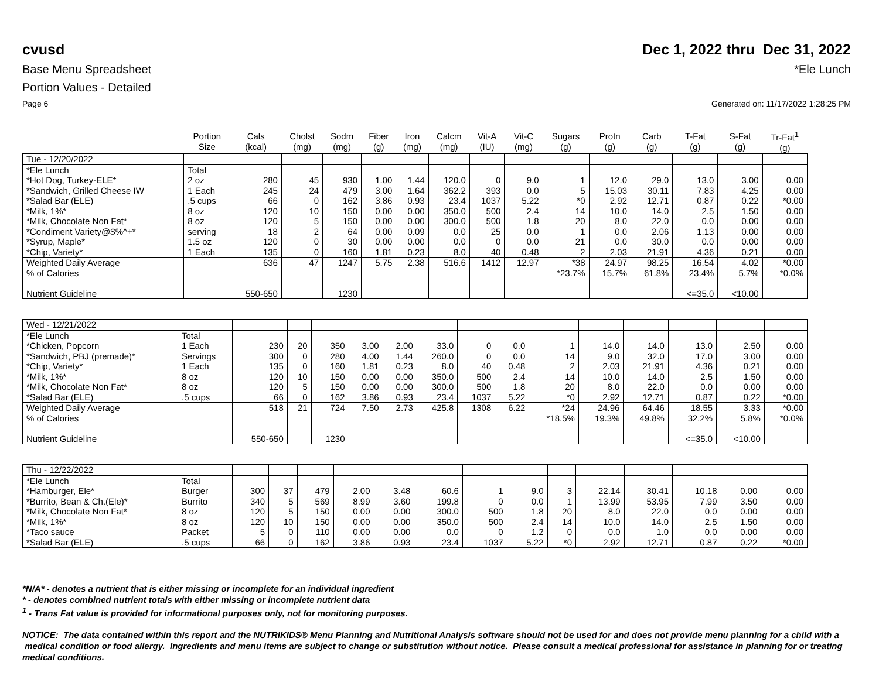cvusd Dec 1, 2022 thru Dec 31, 2022
Base Menu Spreadsheet *Ele Lunch
Portion Values - Detailed
Page 6 Generated on: 11/17/2022 1:28:25 PM
| | Portion Size | Cals (kcal) | Cholst (mg) | Sodm (mg) | Fiber (g) | Iron (mg) | Calcm (mg) | Vit-A (IU) | Vit-C (mg) | Sugars (g) | Protn (g) | Carb (g) | T-Fat (g) | S-Fat (g) | Tr-Fat<sup>1</sup> (g) |
| --- | --- | --- | --- | --- | --- | --- | --- | --- | --- | --- | --- | --- | --- | --- | --- |
| Tue - 12/20/2022 | | | | | | | | | | | | | | | |
| *Ele Lunch | Total | | | | | | | | | | | | | | |
| *Hot Dog, Turkey-ELE* | 2 oz | 280 | 45 | 930 | 1.00 | 1.44 | 120.0 | 0 | 9.0 | 1 | 12.0 | 29.0 | 13.0 | 3.00 | 0.00 |
| *Sandwich, Grilled Cheese IW | 1 Each | 245 | 24 | 479 | 3.00 | 1.64 | 362.2 | 393 | 0.0 | 5 | 15.03 | 30.11 | 7.83 | 4.25 | 0.00 |
| *Salad Bar (ELE) | .5 cups | 66 | 0 | 162 | 3.86 | 0.93 | 23.4 | 1037 | 5.22 | *0 | 2.92 | 12.71 | 0.87 | 0.22 | *0.00 |
| *Milk, 1%* | 8 oz | 120 | 10 | 150 | 0.00 | 0.00 | 350.0 | 500 | 2.4 | 14 | 10.0 | 14.0 | 2.5 | 1.50 | 0.00 |
| *Milk, Chocolate Non Fat* | 8 oz | 120 | 5 | 150 | 0.00 | 0.00 | 300.0 | 500 | 1.8 | 20 | 8.0 | 22.0 | 0.0 | 0.00 | 0.00 |
| *Condiment Variety@$%^+* | serving | 18 | 2 | 64 | 0.00 | 0.09 | 0.0 | 25 | 0.0 | 1 | 0.0 | 2.06 | 1.13 | 0.00 | 0.00 |
| *Syrup, Maple* | 1.5 oz | 120 | 0 | 30 | 0.00 | 0.00 | 0.0 | 0 | 0.0 | 21 | 0.0 | 30.0 | 0.0 | 0.00 | 0.00 |
| *Chip, Variety* | 1 Each | 135 | 0 | 160 | 1.81 | 0.23 | 8.0 | 40 | 0.48 | 2 | 2.03 | 21.91 | 4.36 | 0.21 | 0.00 |
| Weighted Daily Average | | 636 | 47 | 1247 | 5.75 | 2.38 | 516.6 | 1412 | 12.97 | *38 | 24.97 | 98.25 | 16.54 | 4.02 | *0.00 |
| % of Calories | | | | | | | | | | *23.7% | 15.7% | 61.8% | 23.4% | 5.7% | *0.0% |
| Nutrient Guideline | | 550-650 | | 1230 | | | | | | | | | <=35.0 | <10.00 | |
| Wed - 12/21/2022 | | | | | | | | | | | | | | | |
| *Ele Lunch | Total | | | | | | | | | | | | | | |
| *Chicken, Popcorn | 1 Each | 230 | 20 | 350 | 3.00 | 2.00 | 33.0 | 0 | 0.0 | 1 | 14.0 | 14.0 | 13.0 | 2.50 | 0.00 |
| *Sandwich, PBJ (premade)* | Servings | 300 | 0 | 280 | 4.00 | 1.44 | 260.0 | 0 | 0.0 | 14 | 9.0 | 32.0 | 17.0 | 3.00 | 0.00 |
| *Chip, Variety* | 1 Each | 135 | 0 | 160 | 1.81 | 0.23 | 8.0 | 40 | 0.48 | 2 | 2.03 | 21.91 | 4.36 | 0.21 | 0.00 |
| *Milk, 1%* | 8 oz | 120 | 10 | 150 | 0.00 | 0.00 | 350.0 | 500 | 2.4 | 14 | 10.0 | 14.0 | 2.5 | 1.50 | 0.00 |
| *Milk, Chocolate Non Fat* | 8 oz | 120 | 5 | 150 | 0.00 | 0.00 | 300.0 | 500 | 1.8 | 20 | 8.0 | 22.0 | 0.0 | 0.00 | 0.00 |
| *Salad Bar (ELE) | .5 cups | 66 | 0 | 162 | 3.86 | 0.93 | 23.4 | 1037 | 5.22 | *0 | 2.92 | 12.71 | 0.87 | 0.22 | *0.00 |
| Weighted Daily Average | | 518 | 21 | 724 | 7.50 | 2.73 | 425.8 | 1308 | 6.22 | *24 | 24.96 | 64.46 | 18.55 | 3.33 | *0.00 |
| % of Calories | | | | | | | | | | *18.5% | 19.3% | 49.8% | 32.2% | 5.8% | *0.0% |
| Nutrient Guideline | | 550-650 | | 1230 | | | | | | | | | <=35.0 | <10.00 | |
| Thu - 12/22/2022 | | | | | | | | | | | | | | | |
| *Ele Lunch | Total | | | | | | | | | | | | | | |
| *Hamburger, Ele* | Burger | 300 | 37 | 479 | 2.00 | 3.48 | 60.6 | 1 | 9.0 | 3 | 22.14 | 30.41 | 10.18 | 0.00 | 0.00 |
| *Burrito, Bean & Ch.(Ele)* | Burrito | 340 | 5 | 569 | 8.99 | 3.60 | 199.8 | 0 | 0.0 | 1 | 13.99 | 53.95 | 7.99 | 3.50 | 0.00 |
| *Milk, Chocolate Non Fat* | 8 oz | 120 | 5 | 150 | 0.00 | 0.00 | 300.0 | 500 | 1.8 | 20 | 8.0 | 22.0 | 0.0 | 0.00 | 0.00 |
| *Milk, 1%* | 8 oz | 120 | 10 | 150 | 0.00 | 0.00 | 350.0 | 500 | 2.4 | 14 | 10.0 | 14.0 | 2.5 | 1.50 | 0.00 |
| *Taco sauce | Packet | 5 | 0 | 110 | 0.00 | 0.00 | 0.0 | 0 | 1.2 | 0 | 0.0 | 1.0 | 0.0 | 0.00 | 0.00 |
| *Salad Bar (ELE) | .5 cups | 66 | 0 | 162 | 3.86 | 0.93 | 23.4 | 1037 | 5.22 | *0 | 2.92 | 12.71 | 0.87 | 0.22 | *0.00 |
*N/A* - denotes a nutrient that is either missing or incomplete for an individual ingredient
* - denotes combined nutrient totals with either missing or incomplete nutrient data
<sup>1</sup> - Trans Fat value is provided for informational purposes only, not for monitoring purposes.
NOTICE: The data contained within this report and the NUTRIKIDS® Menu Planning and Nutritional Analysis software should not be used for and does not provide menu planning for a child with a medical condition or food allergy. Ingredients and menu items are subject to change or substitution without notice. Please consult a medical professional for assistance in planning for or treating medical conditions.